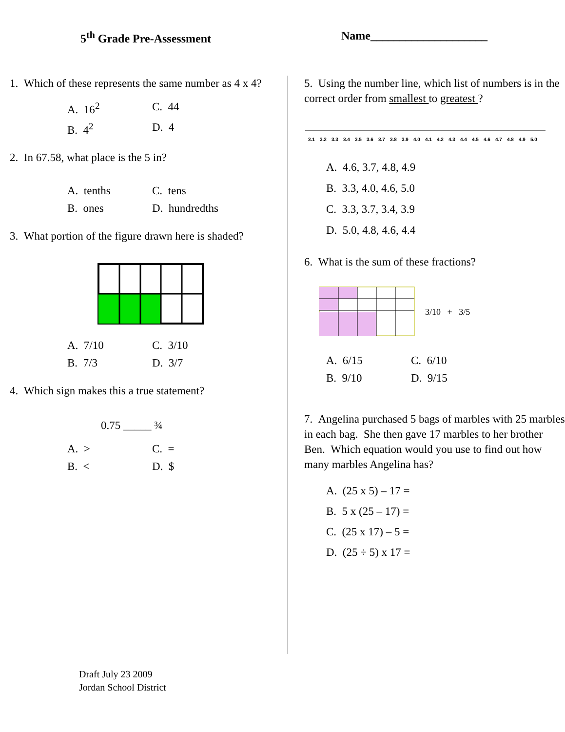5<sup>th</sup> Grade Pre-Assessment Name____________________
1. Which of these represents the same number as 4 x 4?
A. 16<sup>2</sup> C. 44 B. 4<sup>2</sup> D. 4
2. In 67.58, what place is the 5 in?
A. tenths C. tens B. ones D. hundredths
3. What portion of the figure drawn here is shaded?
A. 7/10 C. 3/10 B. 7/3 D. 3/7
4. Which sign makes this a true statement?
0.75 _____ ¾
A. > C. = B. < D. $
5. Using the number line, which list of numbers is in the correct order from smallest to greatest ?
3.13.23.33.43.53.63.73.83.94.04.14.24.34.44.54.64.74.84.95.0
A. 4.6, 3.7, 4.8, 4.9
B. 3.3, 4.0, 4.6, 5.0
C. 3.3, 3.7, 3.4, 3.9
D. 5.0, 4.8, 4.6, 4.4
6. What is the sum of these fractions?
3/10 + 3/5
A. 6/15 C. 6/10 B. 9/10 D. 9/15
7. Angelina purchased 5 bags of marbles with 25 marbles in each bag. She then gave 17 marbles to her brother Ben. Which equation would you use to find out how many marbles Angelina has?
A. (25 x 5) – 17 =
B. 5 x (25 – 17) =
C. (25 x 17) – 5 =
D. (25 ÷ 5) x 17 =
Draft July 23 2009
Jordan School District